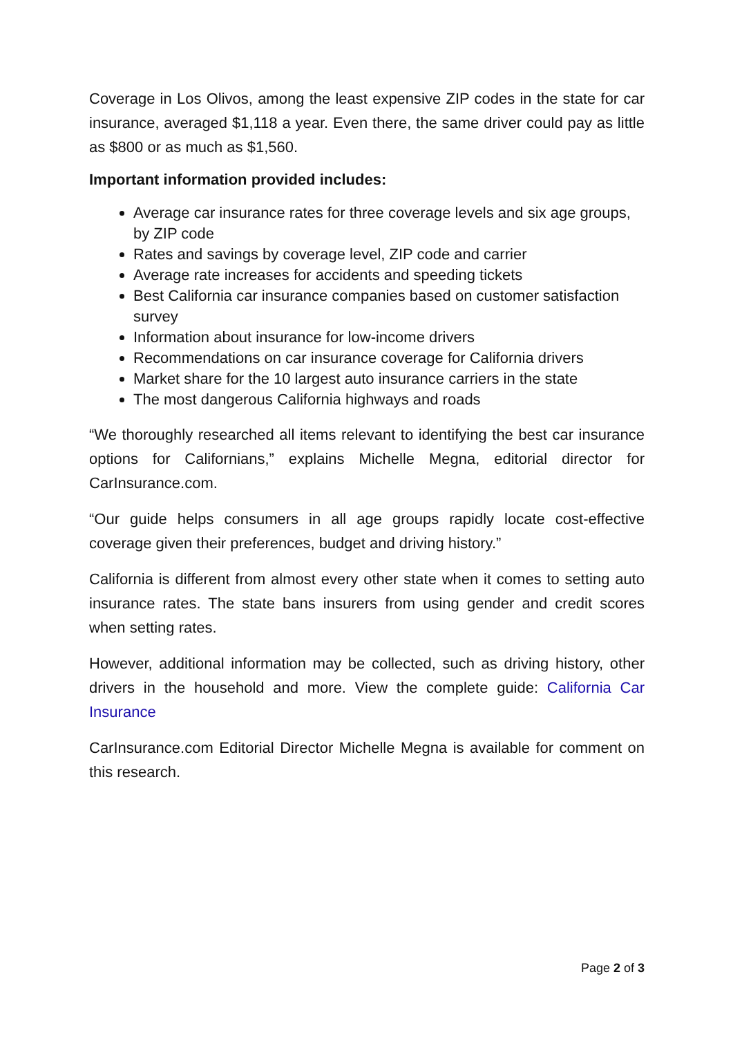Coverage in Los Olivos, among the least expensive ZIP codes in the state for car insurance, averaged $1,118 a year. Even there, the same driver could pay as little as $800 or as much as $1,560.
Important information provided includes:
Average car insurance rates for three coverage levels and six age groups, by ZIP code
Rates and savings by coverage level, ZIP code and carrier
Average rate increases for accidents and speeding tickets
Best California car insurance companies based on customer satisfaction survey
Information about insurance for low-income drivers
Recommendations on car insurance coverage for California drivers
Market share for the 10 largest auto insurance carriers in the state
The most dangerous California highways and roads
“We thoroughly researched all items relevant to identifying the best car insurance options for Californians,” explains Michelle Megna, editorial director for CarInsurance.com.
“Our guide helps consumers in all age groups rapidly locate cost-effective coverage given their preferences, budget and driving history.”
California is different from almost every other state when it comes to setting auto insurance rates. The state bans insurers from using gender and credit scores when setting rates.
However, additional information may be collected, such as driving history, other drivers in the household and more. View the complete guide: California Car Insurance
CarInsurance.com Editorial Director Michelle Megna is available for comment on this research.
Page 2 of 3